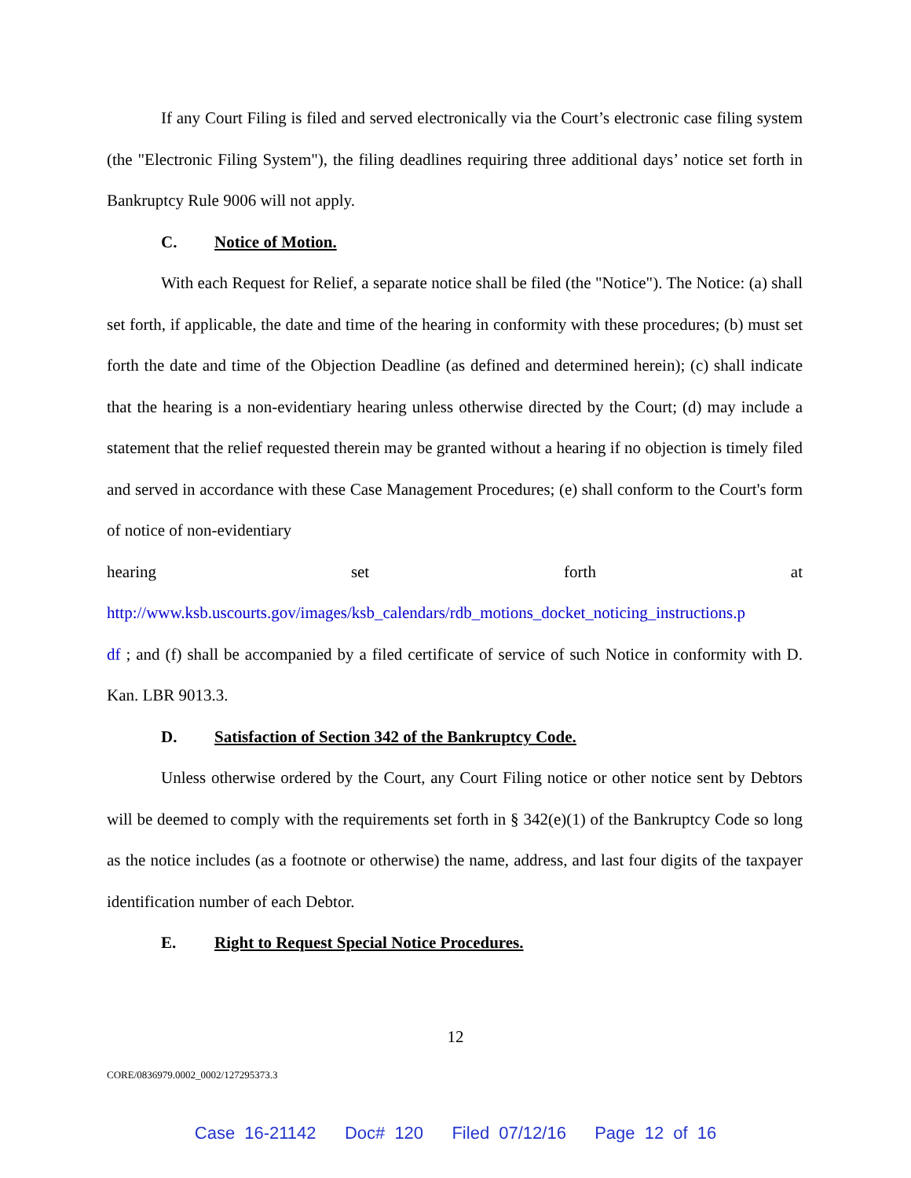If any Court Filing is filed and served electronically via the Court’s electronic case filing system (the "Electronic Filing System"), the filing deadlines requiring three additional days’ notice set forth in Bankruptcy Rule 9006 will not apply.
C. Notice of Motion.
With each Request for Relief, a separate notice shall be filed (the "Notice"). The Notice: (a) shall set forth, if applicable, the date and time of the hearing in conformity with these procedures; (b) must set forth the date and time of the Objection Deadline (as defined and determined herein); (c) shall indicate that the hearing is a non-evidentiary hearing unless otherwise directed by the Court; (d) may include a statement that the relief requested therein may be granted without a hearing if no objection is timely filed and served in accordance with these Case Management Procedures; (e) shall conform to the Court's form of notice of non-evidentiary
hearing set forth at
http://www.ksb.uscourts.gov/images/ksb_calendars/rdb_motions_docket_noticing_instructions.p
df ; and (f) shall be accompanied by a filed certificate of service of such Notice in conformity with D. Kan. LBR 9013.3.
D. Satisfaction of Section 342 of the Bankruptcy Code.
Unless otherwise ordered by the Court, any Court Filing notice or other notice sent by Debtors will be deemed to comply with the requirements set forth in § 342(e)(1) of the Bankruptcy Code so long as the notice includes (as a footnote or otherwise) the name, address, and last four digits of the taxpayer identification number of each Debtor.
E. Right to Request Special Notice Procedures.
12
CORE/0836979.0002_0002/127295373.3
Case 16-21142 Doc# 120 Filed 07/12/16 Page 12 of 16